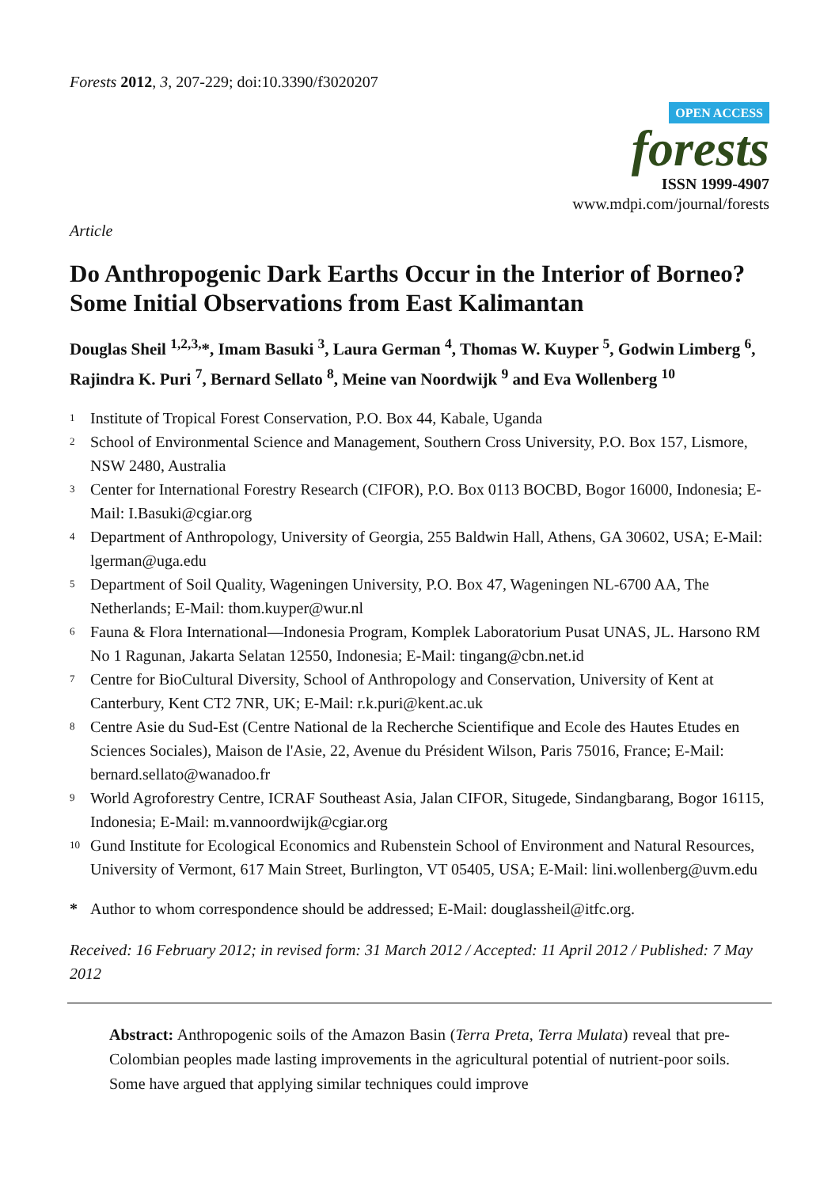Forests 2012, 3, 207-229; doi:10.3390/f3020207
OPEN ACCESS
forests
ISSN 1999-4907
www.mdpi.com/journal/forests
Article
Do Anthropogenic Dark Earths Occur in the Interior of Borneo? Some Initial Observations from East Kalimantan
Douglas Sheil <sup>1,2,3,</sup>*, Imam Basuki <sup>3</sup>, Laura German <sup>4</sup>, Thomas W. Kuyper <sup>5</sup>, Godwin Limberg <sup>6</sup>, Rajindra K. Puri <sup>7</sup>, Bernard Sellato <sup>8</sup>, Meine van Noordwijk <sup>9</sup> and Eva Wollenberg <sup>10</sup>
<sup>1</sup> Institute of Tropical Forest Conservation, P.O. Box 44, Kabale, Uganda
<sup>2</sup> School of Environmental Science and Management, Southern Cross University, P.O. Box 157, Lismore, NSW 2480, Australia
<sup>3</sup> Center for International Forestry Research (CIFOR), P.O. Box 0113 BOCBD, Bogor 16000, Indonesia; E-Mail: I.Basuki@cgiar.org
<sup>4</sup> Department of Anthropology, University of Georgia, 255 Baldwin Hall, Athens, GA 30602, USA; E-Mail: lgerman@uga.edu
<sup>5</sup> Department of Soil Quality, Wageningen University, P.O. Box 47, Wageningen NL-6700 AA, The Netherlands; E-Mail: thom.kuyper@wur.nl
<sup>6</sup> Fauna & Flora International—Indonesia Program, Komplek Laboratorium Pusat UNAS, JL. Harsono RM No 1 Ragunan, Jakarta Selatan 12550, Indonesia; E-Mail: tingang@cbn.net.id
<sup>7</sup> Centre for BioCultural Diversity, School of Anthropology and Conservation, University of Kent at Canterbury, Kent CT2 7NR, UK; E-Mail: r.k.puri@kent.ac.uk
<sup>8</sup> Centre Asie du Sud-Est (Centre National de la Recherche Scientifique and Ecole des Hautes Etudes en Sciences Sociales), Maison de l'Asie, 22, Avenue du Président Wilson, Paris 75016, France; E-Mail: bernard.sellato@wanadoo.fr
<sup>9</sup> World Agroforestry Centre, ICRAF Southeast Asia, Jalan CIFOR, Situgede, Sindangbarang, Bogor 16115, Indonesia; E-Mail: m.vannoordwijk@cgiar.org
<sup>10</sup> Gund Institute for Ecological Economics and Rubenstein School of Environment and Natural Resources, University of Vermont, 617 Main Street, Burlington, VT 05405, USA; E-Mail: lini.wollenberg@uvm.edu
* Author to whom correspondence should be addressed; E-Mail: douglassheil@itfc.org.
Received: 16 February 2012; in revised form: 31 March 2012 / Accepted: 11 April 2012 / Published: 7 May 2012
Abstract: Anthropogenic soils of the Amazon Basin (Terra Preta, Terra Mulata) reveal that pre-Colombian peoples made lasting improvements in the agricultural potential of nutrient-poor soils. Some have argued that applying similar techniques could improve